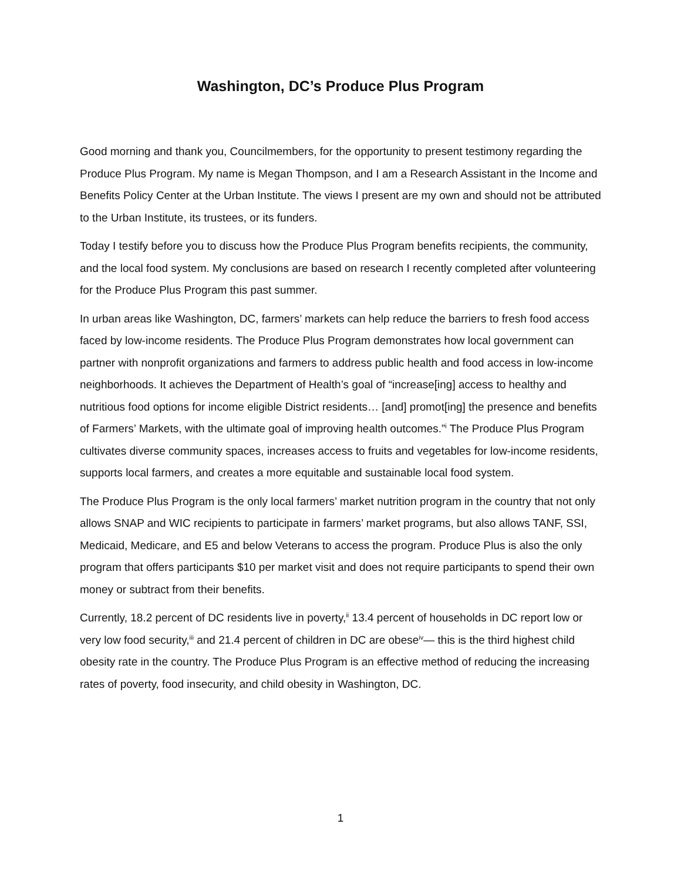Washington, DC’s Produce Plus Program
Good morning and thank you, Councilmembers, for the opportunity to present testimony regarding the Produce Plus Program. My name is Megan Thompson, and I am a Research Assistant in the Income and Benefits Policy Center at the Urban Institute. The views I present are my own and should not be attributed to the Urban Institute, its trustees, or its funders.
Today I testify before you to discuss how the Produce Plus Program benefits recipients, the community, and the local food system. My conclusions are based on research I recently completed after volunteering for the Produce Plus Program this past summer.
In urban areas like Washington, DC, farmers’ markets can help reduce the barriers to fresh food access faced by low-income residents. The Produce Plus Program demonstrates how local government can partner with nonprofit organizations and farmers to address public health and food access in low-income neighborhoods. It achieves the Department of Health’s goal of “increase[ing] access to healthy and nutritious food options for income eligible District residents… [and] promot[ing] the presence and benefits of Farmers’ Markets, with the ultimate goal of improving health outcomes.”<sup>i</sup> The Produce Plus Program cultivates diverse community spaces, increases access to fruits and vegetables for low-income residents, supports local farmers, and creates a more equitable and sustainable local food system.
The Produce Plus Program is the only local farmers’ market nutrition program in the country that not only allows SNAP and WIC recipients to participate in farmers’ market programs, but also allows TANF, SSI, Medicaid, Medicare, and E5 and below Veterans to access the program. Produce Plus is also the only program that offers participants $10 per market visit and does not require participants to spend their own money or subtract from their benefits.
Currently, 18.2 percent of DC residents live in poverty,<sup>ii</sup> 13.4 percent of households in DC report low or very low food security,<sup>iii</sup> and 21.4 percent of children in DC are obese<sup>iv</sup>— this is the third highest child obesity rate in the country. The Produce Plus Program is an effective method of reducing the increasing rates of poverty, food insecurity, and child obesity in Washington, DC.
1